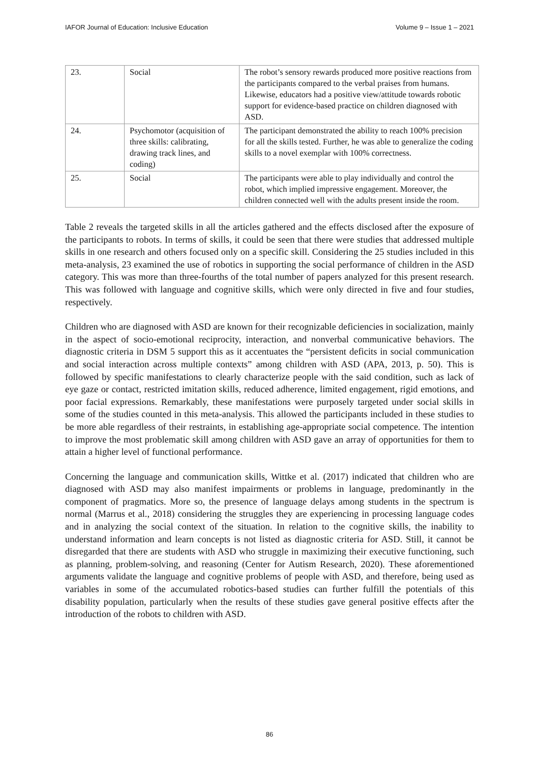IAFOR Journal of Education: Inclusive Education Volume 9 – Issue 1 – 2021
| 23. | Social | The robot’s sensory rewards produced more positive reactions from the participants compared to the verbal praises from humans. Likewise, educators had a positive view/attitude towards robotic support for evidence-based practice on children diagnosed with ASD. |
| 24. | Psychomotor (acquisition of three skills: calibrating, drawing track lines, and coding) | The participant demonstrated the ability to reach 100% precision for all the skills tested. Further, he was able to generalize the coding skills to a novel exemplar with 100% correctness. |
| 25. | Social | The participants were able to play individually and control the robot, which implied impressive engagement. Moreover, the children connected well with the adults present inside the room. |
Table 2 reveals the targeted skills in all the articles gathered and the effects disclosed after the exposure of the participants to robots. In terms of skills, it could be seen that there were studies that addressed multiple skills in one research and others focused only on a specific skill. Considering the 25 studies included in this meta-analysis, 23 examined the use of robotics in supporting the social performance of children in the ASD category. This was more than three-fourths of the total number of papers analyzed for this present research. This was followed with language and cognitive skills, which were only directed in five and four studies, respectively.
Children who are diagnosed with ASD are known for their recognizable deficiencies in socialization, mainly in the aspect of socio-emotional reciprocity, interaction, and nonverbal communicative behaviors. The diagnostic criteria in DSM 5 support this as it accentuates the “persistent deficits in social communication and social interaction across multiple contexts” among children with ASD (APA, 2013, p. 50). This is followed by specific manifestations to clearly characterize people with the said condition, such as lack of eye gaze or contact, restricted imitation skills, reduced adherence, limited engagement, rigid emotions, and poor facial expressions. Remarkably, these manifestations were purposely targeted under social skills in some of the studies counted in this meta-analysis. This allowed the participants included in these studies to be more able regardless of their restraints, in establishing age-appropriate social competence. The intention to improve the most problematic skill among children with ASD gave an array of opportunities for them to attain a higher level of functional performance.
Concerning the language and communication skills, Wittke et al. (2017) indicated that children who are diagnosed with ASD may also manifest impairments or problems in language, predominantly in the component of pragmatics. More so, the presence of language delays among students in the spectrum is normal (Marrus et al., 2018) considering the struggles they are experiencing in processing language codes and in analyzing the social context of the situation. In relation to the cognitive skills, the inability to understand information and learn concepts is not listed as diagnostic criteria for ASD. Still, it cannot be disregarded that there are students with ASD who struggle in maximizing their executive functioning, such as planning, problem-solving, and reasoning (Center for Autism Research, 2020). These aforementioned arguments validate the language and cognitive problems of people with ASD, and therefore, being used as variables in some of the accumulated robotics-based studies can further fulfill the potentials of this disability population, particularly when the results of these studies gave general positive effects after the introduction of the robots to children with ASD.
86